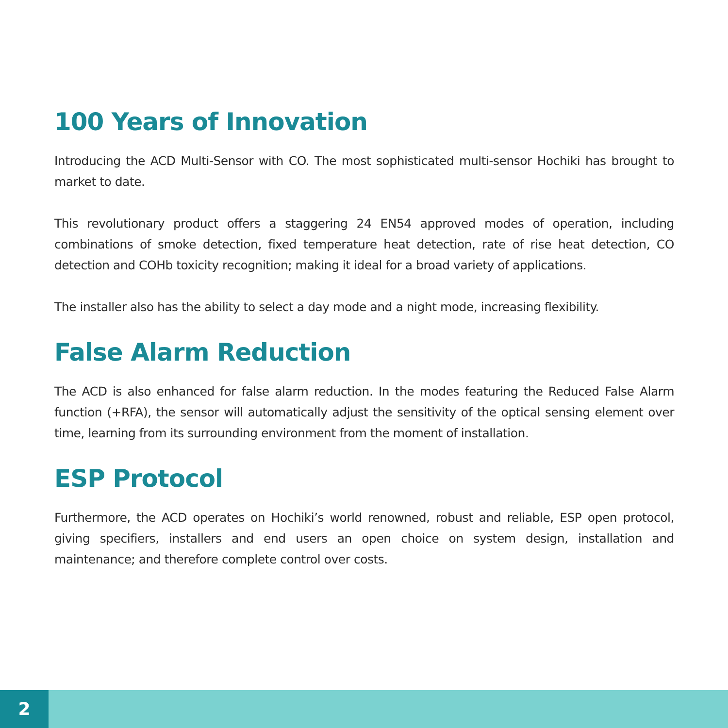100 Years of Innovation
Introducing the ACD Multi-Sensor with CO. The most sophisticated multi-sensor Hochiki has brought to market to date.
This revolutionary product offers a staggering 24 EN54 approved modes of operation, including combinations of smoke detection, fixed temperature heat detection, rate of rise heat detection, CO detection and COHb toxicity recognition; making it ideal for a broad variety of applications.
The installer also has the ability to select a day mode and a night mode, increasing flexibility.
False Alarm Reduction
The ACD is also enhanced for false alarm reduction. In the modes featuring the Reduced False Alarm function (+RFA), the sensor will automatically adjust the sensitivity of the optical sensing element over time, learning from its surrounding environment from the moment of installation.
ESP Protocol
Furthermore, the ACD operates on Hochiki’s world renowned, robust and reliable, ESP open protocol, giving specifiers, installers and end users an open choice on system design, installation and maintenance; and therefore complete control over costs.
2